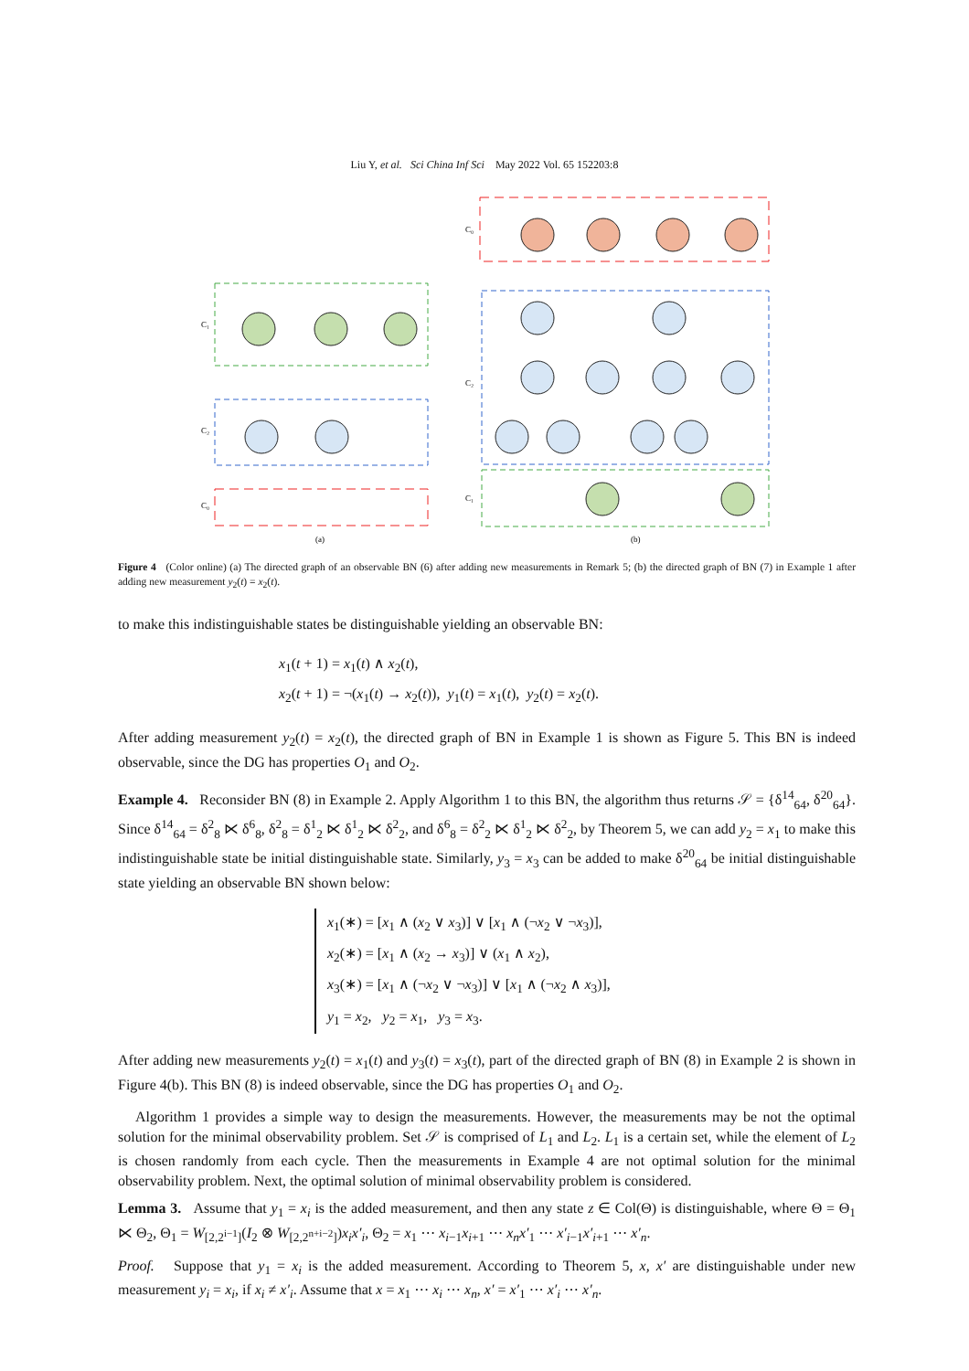Liu Y, et al. Sci China Inf Sci May 2022 Vol. 65 152203:8
C₁
C₂
C₀
(a)
(b)
C₀
C₂
C₁
Figure 4 (Color online) (a) The directed graph of an observable BN (6) after adding new measurements in Remark 5; (b) the directed graph of BN (7) in Example 1 after adding new measurement y<sub>2</sub>(t) = x<sub>2</sub>(t).
to make this indistinguishable states be distinguishable yielding an observable BN:
x<sub>1</sub>(t + 1) = x<sub>1</sub>(t) ∧ x<sub>2</sub>(t),
x<sub>2</sub>(t + 1) = ¬(x<sub>1</sub>(t) → x<sub>2</sub>(t)), y<sub>1</sub>(t) = x<sub>1</sub>(t), y<sub>2</sub>(t) = x<sub>2</sub>(t).
After adding measurement y<sub>2</sub>(t) = x<sub>2</sub>(t), the directed graph of BN in Example 1 is shown as Figure 5. This BN is indeed observable, since the DG has properties O<sub>1</sub> and O<sub>2</sub>.
Example 4. Reconsider BN (8) in Example 2. Apply Algorithm 1 to this BN, the algorithm thus returns 𝒮 = {δ<sup>14</sup><sub>64</sub>, δ<sup>20</sup><sub>64</sub>}. Since δ<sup>14</sup><sub>64</sub> = δ<sup>2</sup><sub>8</sub> ⋉ δ<sup>6</sup><sub>8</sub>, δ<sup>2</sup><sub>8</sub> = δ<sup>1</sup><sub>2</sub> ⋉ δ<sup>1</sup><sub>2</sub> ⋉ δ<sup>2</sup><sub>2</sub>, and δ<sup>6</sup><sub>8</sub> = δ<sup>2</sup><sub>2</sub> ⋉ δ<sup>1</sup><sub>2</sub> ⋉ δ<sup>2</sup><sub>2</sub>, by Theorem 5, we can add y<sub>2</sub> = x<sub>1</sub> to make this indistinguishable state be initial distinguishable state. Similarly, y<sub>3</sub> = x<sub>3</sub> can be added to make δ<sup>20</sup><sub>64</sub> be initial distinguishable state yielding an observable BN shown below:
x<sub>1</sub>(∗) = [x<sub>1</sub> ∧ (x<sub>2</sub> ∨ x<sub>3</sub>)] ∨ [x<sub>1</sub> ∧ (¬x<sub>2</sub> ∨ ¬x<sub>3</sub>)],
x<sub>2</sub>(∗) = [x<sub>1</sub> ∧ (x<sub>2</sub> → x<sub>3</sub>)] ∨ (x<sub>1</sub> ∧ x<sub>2</sub>),
x<sub>3</sub>(∗) = [x<sub>1</sub> ∧ (¬x<sub>2</sub> ∨ ¬x<sub>3</sub>)] ∨ [x<sub>1</sub> ∧ (¬x<sub>2</sub> ∧ x<sub>3</sub>)],
y<sub>1</sub> = x<sub>2</sub>, y<sub>2</sub> = x<sub>1</sub>, y<sub>3</sub> = x<sub>3</sub>.
After adding new measurements y<sub>2</sub>(t) = x<sub>1</sub>(t) and y<sub>3</sub>(t) = x<sub>3</sub>(t), part of the directed graph of BN (8) in Example 2 is shown in Figure 4(b). This BN (8) is indeed observable, since the DG has properties O<sub>1</sub> and O<sub>2</sub>.
Algorithm 1 provides a simple way to design the measurements. However, the measurements may be not the optimal solution for the minimal observability problem. Set 𝒮 is comprised of L<sub>1</sub> and L<sub>2</sub>. L<sub>1</sub> is a certain set, while the element of L<sub>2</sub> is chosen randomly from each cycle. Then the measurements in Example 4 are not optimal solution for the minimal observability problem. Next, the optimal solution of minimal observability problem is considered.
Lemma 3. Assume that y<sub>1</sub> = x<sub>i</sub> is the added measurement, and then any state z ∈ Col(Θ) is distinguishable, where Θ = Θ<sub>1</sub> ⋉ Θ<sub>2</sub>, Θ<sub>1</sub> = W<sub>[2,2<sup>i−1</sup>]</sub>(I<sub>2</sub> ⊗ W<sub>[2,2<sup>n+i−2</sup>]</sub>)x<sub>i</sub>x′<sub>i</sub>, Θ<sub>2</sub> = x<sub>1</sub> ⋯ x<sub>i−1</sub>x<sub>i+1</sub> ⋯ x<sub>n</sub>x′<sub>1</sub> ⋯ x′<sub>i−1</sub>x′<sub>i+1</sub> ⋯ x′<sub>n</sub>.
Proof. Suppose that y<sub>1</sub> = x<sub>i</sub> is the added measurement. According to Theorem 5, x, x′ are distinguishable under new measurement y<sub>i</sub> = x<sub>i</sub>, if x<sub>i</sub> ≠ x′<sub>i</sub>. Assume that x = x<sub>1</sub> ⋯ x<sub>i</sub> ⋯ x<sub>n</sub>, x′ = x′<sub>1</sub> ⋯ x′<sub>i</sub> ⋯ x′<sub>n</sub>.